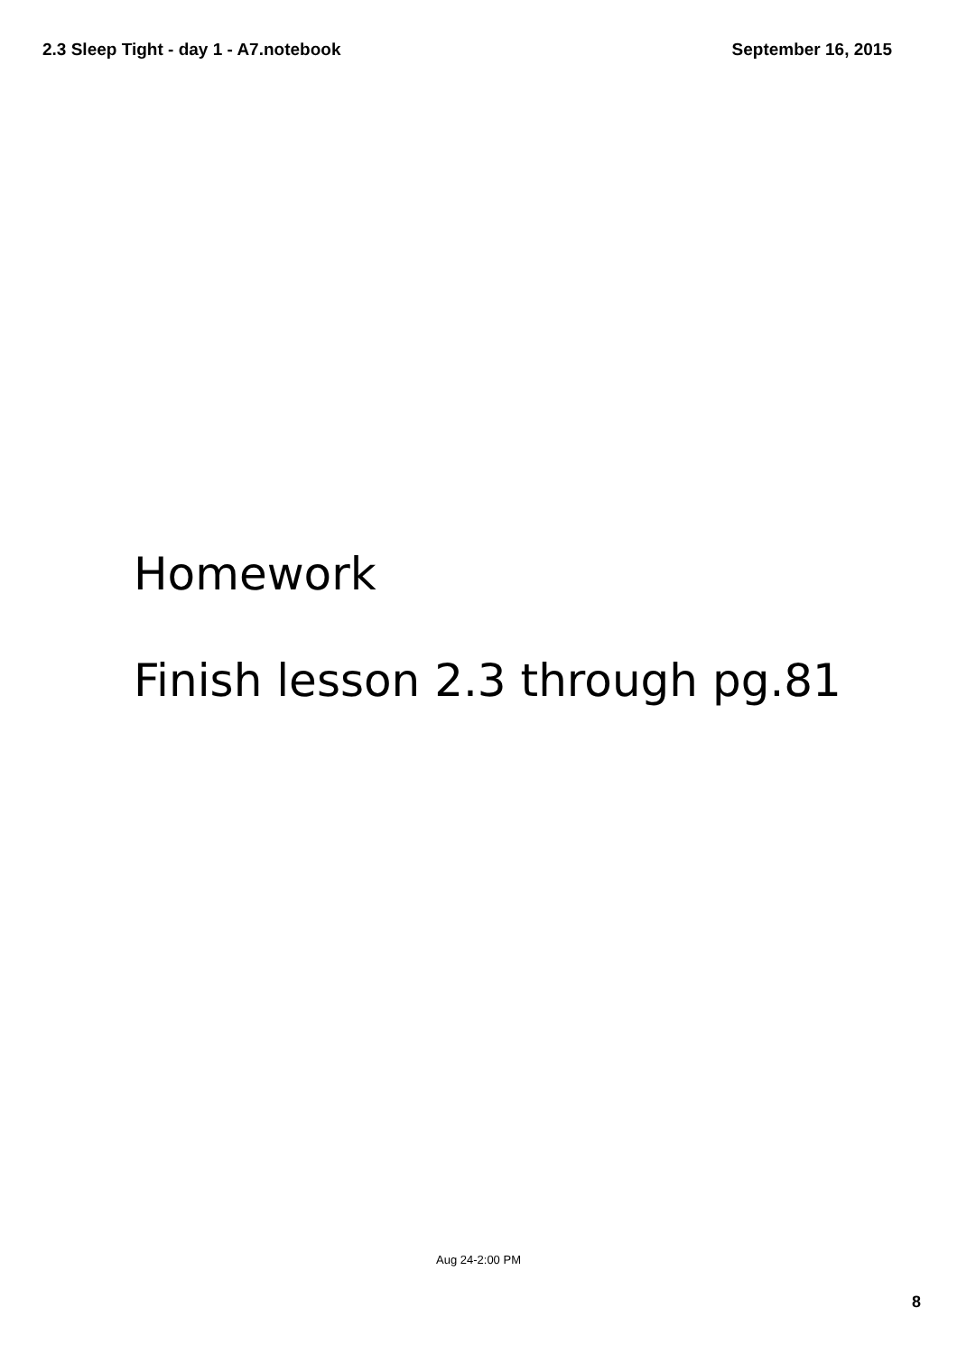2.3 Sleep Tight - day 1 - A7.notebook September 16, 2015
Homework
Finish lesson 2.3 through pg.81
Aug 24-2:00 PM
8